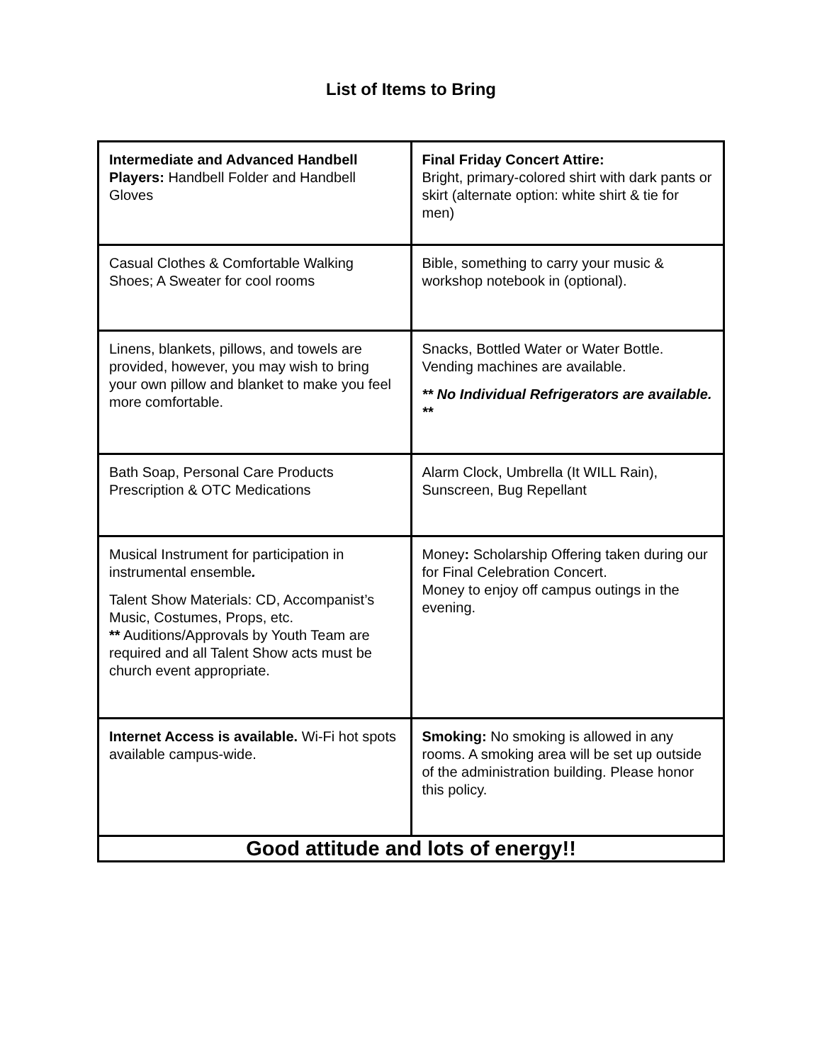List of Items to Bring
| Intermediate and Advanced Handbell Players: Handbell Folder and Handbell Gloves | Final Friday Concert Attire: Bright, primary-colored shirt with dark pants or skirt (alternate option: white shirt & tie for men) |
| Casual Clothes & Comfortable Walking Shoes; A Sweater for cool rooms | Bible, something to carry your music & workshop notebook in (optional). |
| Linens, blankets, pillows, and towels are provided, however, you may wish to bring your own pillow and blanket to make you feel more comfortable. | Snacks, Bottled Water or Water Bottle. Vending machines are available. ** No Individual Refrigerators are available. ** |
| Bath Soap, Personal Care Products Prescription & OTC Medications | Alarm Clock, Umbrella (It WILL Rain), Sunscreen, Bug Repellant |
| Musical Instrument for participation in instrumental ensemble . Talent Show Materials: CD, Accompanist’s Music, Costumes, Props, etc. ** Auditions/Approvals by Youth Team are required and all Talent Show acts must be church event appropriate. | Money : Scholarship Offering taken during our for Final Celebration Concert. Money to enjoy off campus outings in the evening. |
| Internet Access is available. Wi-Fi hot spots available campus-wide. | Smoking: No smoking is allowed in any rooms. A smoking area will be set up outside of the administration building. Please honor this policy. |
| Good attitude and lots of energy!! | |